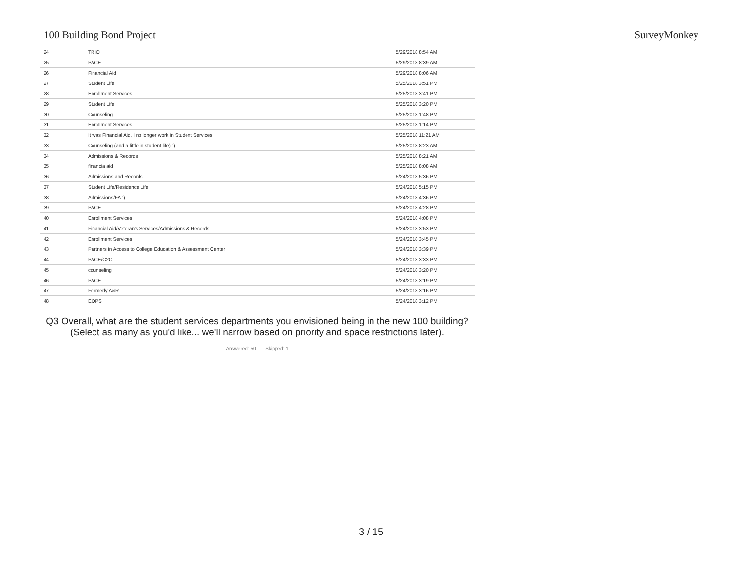100 Building Bond Project SurveyMonkey
| 24 | TRIO | 5/29/2018 8:54 AM |
| 25 | PACE | 5/29/2018 8:39 AM |
| 26 | Financial Aid | 5/29/2018 8:06 AM |
| 27 | Student Life | 5/25/2018 3:51 PM |
| 28 | Enrollment Services | 5/25/2018 3:41 PM |
| 29 | Student Life | 5/25/2018 3:20 PM |
| 30 | Counseling | 5/25/2018 1:48 PM |
| 31 | Enrollment Services | 5/25/2018 1:14 PM |
| 32 | It was Financial Aid, I no longer work in Student Services | 5/25/2018 11:21 AM |
| 33 | Counseling (and a little in student life) :) | 5/25/2018 8:23 AM |
| 34 | Admissions & Records | 5/25/2018 8:21 AM |
| 35 | financia aid | 5/25/2018 8:08 AM |
| 36 | Admissions and Records | 5/24/2018 5:36 PM |
| 37 | Student Life/Residence Life | 5/24/2018 5:15 PM |
| 38 | Admissions/FA :) | 5/24/2018 4:36 PM |
| 39 | PACE | 5/24/2018 4:28 PM |
| 40 | Enrollment Services | 5/24/2018 4:08 PM |
| 41 | Financial Aid/Veteran's Services/Admissions & Records | 5/24/2018 3:53 PM |
| 42 | Enrollment Services | 5/24/2018 3:45 PM |
| 43 | Partners in Access to College Education & Assessment Center | 5/24/2018 3:39 PM |
| 44 | PACE/C2C | 5/24/2018 3:33 PM |
| 45 | counseling | 5/24/2018 3:20 PM |
| 46 | PACE | 5/24/2018 3:19 PM |
| 47 | Formerly A&R | 5/24/2018 3:16 PM |
| 48 | EOPS | 5/24/2018 3:12 PM |
Q3 Overall, what are the student services departments you envisioned being in the new 100 building? (Select as many as you'd like... we'll narrow based on priority and space restrictions later).
Answered: 50 Skipped: 1
3 / 15